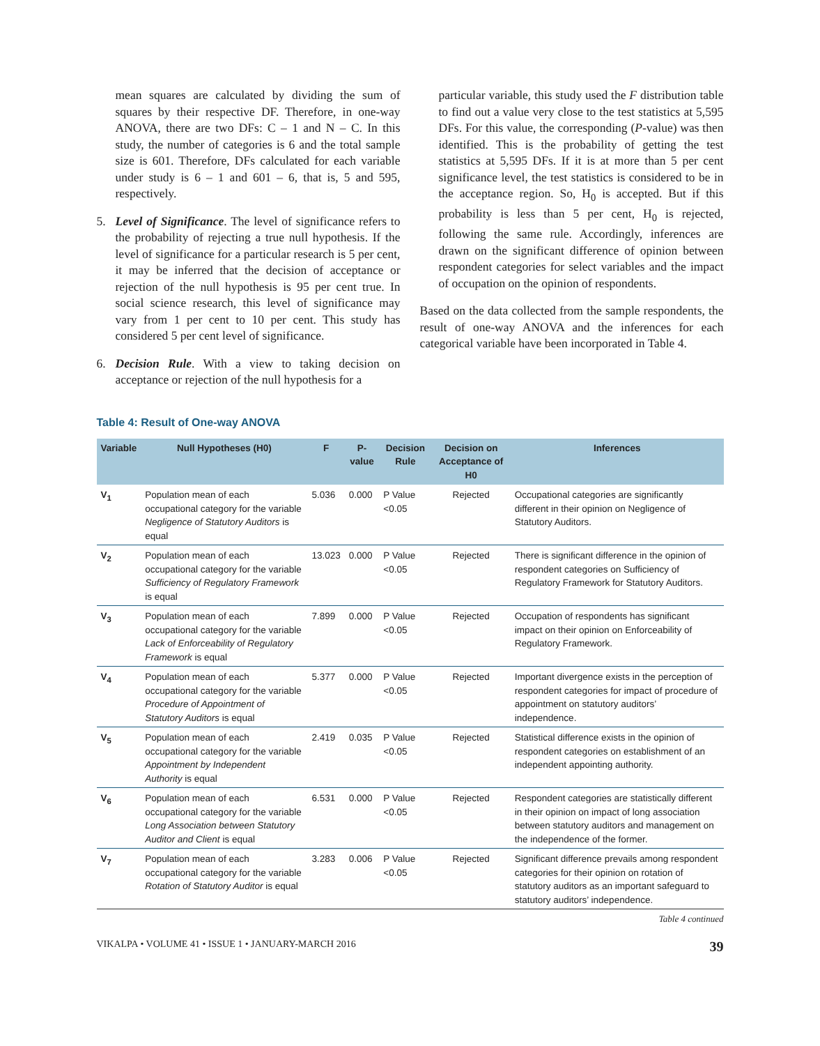mean squares are calculated by dividing the sum of squares by their respective DF. Therefore, in one-way ANOVA, there are two DFs: C – 1 and N – C. In this study, the number of categories is 6 and the total sample size is 601. Therefore, DFs calculated for each variable under study is 6 – 1 and 601 – 6, that is, 5 and 595, respectively.
5. Level of Significance. The level of significance refers to the probability of rejecting a true null hypothesis. If the level of significance for a particular research is 5 per cent, it may be inferred that the decision of acceptance or rejection of the null hypothesis is 95 per cent true. In social science research, this level of significance may vary from 1 per cent to 10 per cent. This study has considered 5 per cent level of significance.
6. Decision Rule. With a view to taking decision on acceptance or rejection of the null hypothesis for a
particular variable, this study used the F distribution table to find out a value very close to the test statistics at 5,595 DFs. For this value, the corresponding (P-value) was then identified. This is the probability of getting the test statistics at 5,595 DFs. If it is at more than 5 per cent significance level, the test statistics is considered to be in the acceptance region. So, H<sub>0</sub> is accepted. But if this probability is less than 5 per cent, H<sub>0</sub> is rejected, following the same rule. Accordingly, inferences are drawn on the significant difference of opinion between respondent categories for select variables and the impact of occupation on the opinion of respondents.
Based on the data collected from the sample respondents, the result of one-way ANOVA and the inferences for each categorical variable have been incorporated in Table 4.
Table 4: Result of One-way ANOVA
| Variable | Null Hypotheses (H0) | F | P-value | Decision Rule | Decision on Acceptance of H0 | Inferences |
| --- | --- | --- | --- | --- | --- | --- |
| V<sub>1</sub> | Population mean of each occupational category for the variable Negligence of Statutory Auditors is equal | 5.036 | 0.000 | P Value <0.05 | Rejected | Occupational categories are significantly different in their opinion on Negligence of Statutory Auditors. |
| V<sub>2</sub> | Population mean of each occupational category for the variable Sufficiency of Regulatory Framework is equal | 13.023 | 0.000 | P Value <0.05 | Rejected | There is significant difference in the opinion of respondent categories on Sufficiency of Regulatory Framework for Statutory Auditors. |
| V<sub>3</sub> | Population mean of each occupational category for the variable Lack of Enforceability of Regulatory Framework is equal | 7.899 | 0.000 | P Value <0.05 | Rejected | Occupation of respondents has significant impact on their opinion on Enforceability of Regulatory Framework. |
| V<sub>4</sub> | Population mean of each occupational category for the variable Procedure of Appointment of Statutory Auditors is equal | 5.377 | 0.000 | P Value <0.05 | Rejected | Important divergence exists in the perception of respondent categories for impact of procedure of appointment on statutory auditors’ independence. |
| V<sub>5</sub> | Population mean of each occupational category for the variable Appointment by Independent Authority is equal | 2.419 | 0.035 | P Value <0.05 | Rejected | Statistical difference exists in the opinion of respondent categories on establishment of an independent appointing authority. |
| V<sub>6</sub> | Population mean of each occupational category for the variable Long Association between Statutory Auditor and Client is equal | 6.531 | 0.000 | P Value <0.05 | Rejected | Respondent categories are statistically different in their opinion on impact of long association between statutory auditors and management on the independence of the former. |
| V<sub>7</sub> | Population mean of each occupational category for the variable Rotation of Statutory Auditor is equal | 3.283 | 0.006 | P Value <0.05 | Rejected | Significant difference prevails among respondent categories for their opinion on rotation of statutory auditors as an important safeguard to statutory auditors’ independence. |
Table 4 continued
VIKALPA • VOLUME 41 • ISSUE 1 • JANUARY-MARCH 2016 39